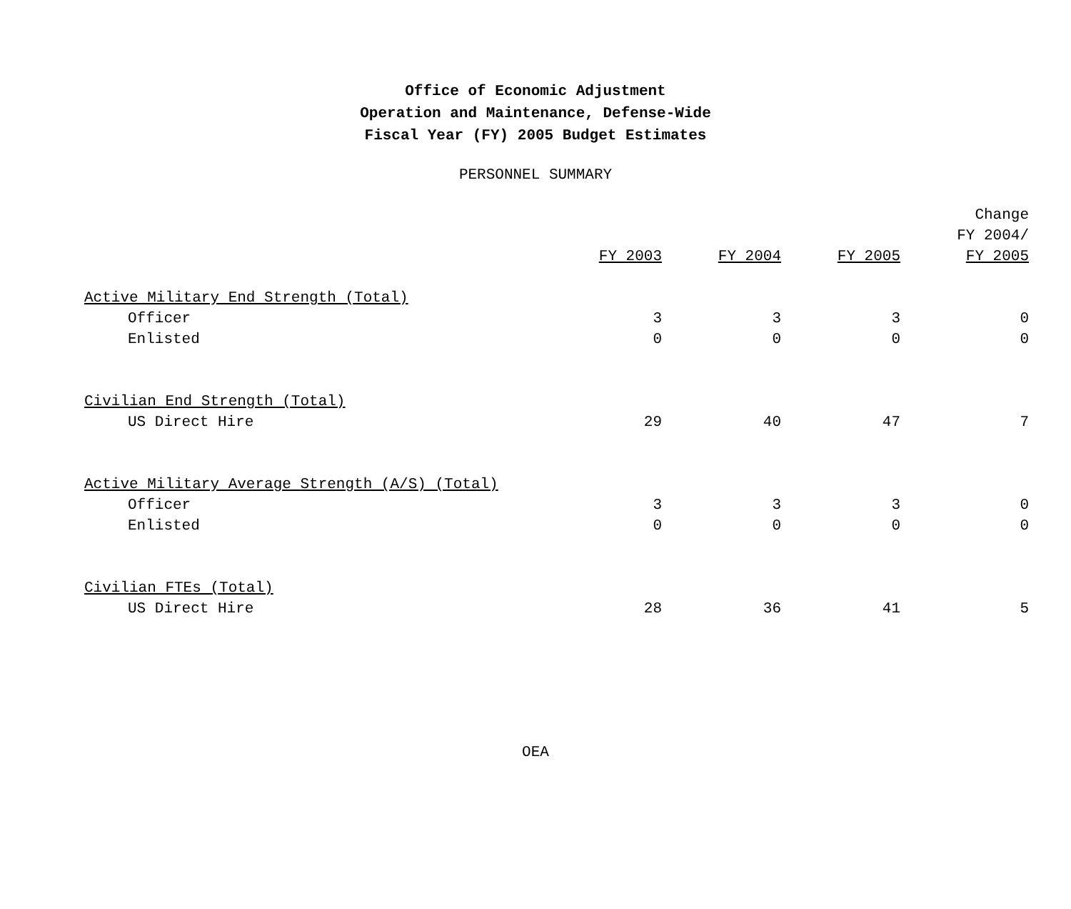Office of Economic Adjustment
Operation and Maintenance, Defense-Wide
Fiscal Year (FY) 2005 Budget Estimates
PERSONNEL SUMMARY
| | FY 2003 | FY 2004 | FY 2005 | Change FY 2004/ FY 2005 |
| --- | --- | --- | --- | --- |
| Active Military End Strength (Total) | | | | |
| Officer | 3 | 3 | 3 | 0 |
| Enlisted | 0 | 0 | 0 | 0 |
| Civilian End Strength (Total) | | | | |
| US Direct Hire | 29 | 40 | 47 | 7 |
| Active Military Average Strength (A/S) (Total) | | | | |
| Officer | 3 | 3 | 3 | 0 |
| Enlisted | 0 | 0 | 0 | 0 |
| Civilian FTEs (Total) | | | | |
| US Direct Hire | 28 | 36 | 41 | 5 |
OEA